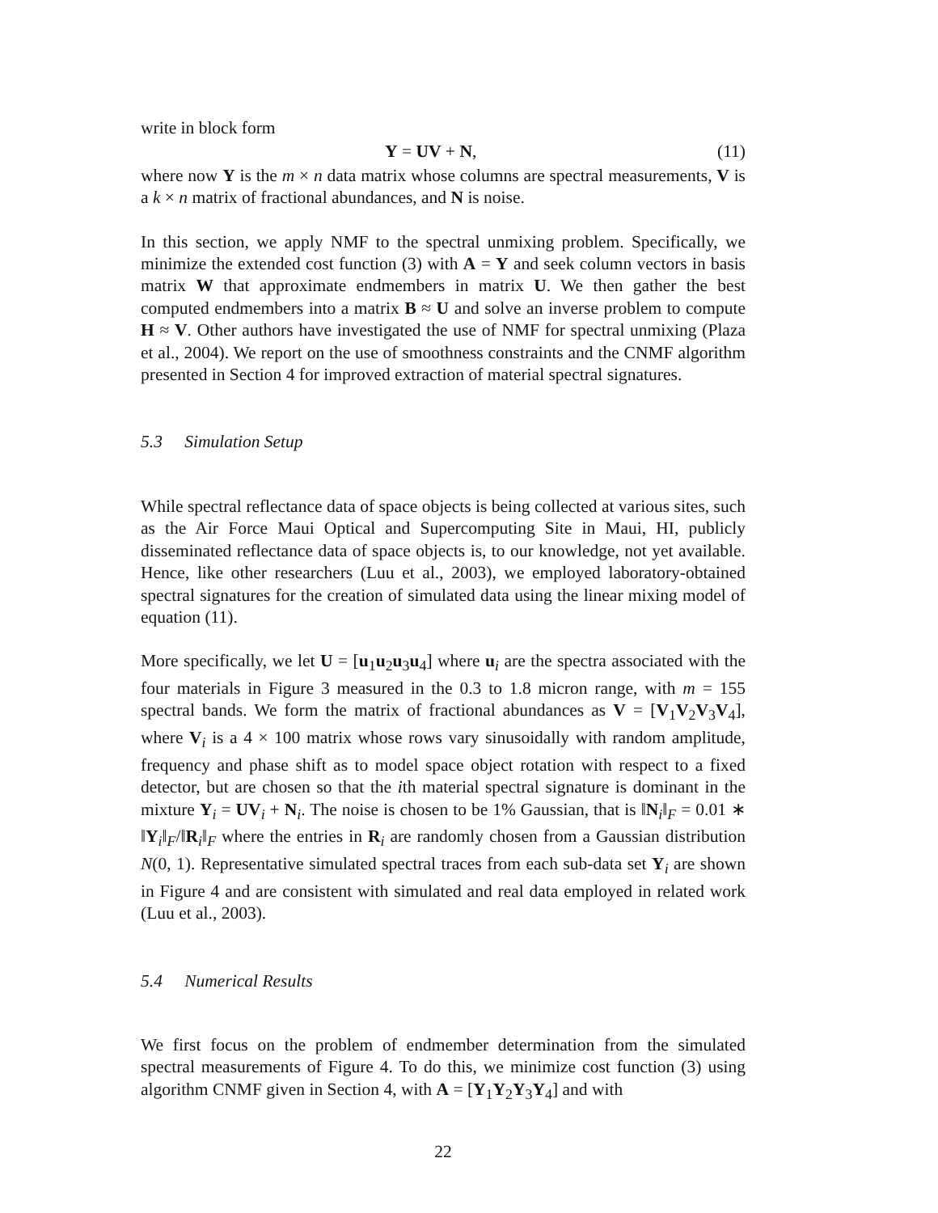write in block form
Y = UV + N, (11)
where now Y is the m × n data matrix whose columns are spectral measurements, V is a k × n matrix of fractional abundances, and N is noise.
In this section, we apply NMF to the spectral unmixing problem. Specifically, we minimize the extended cost function (3) with A = Y and seek column vectors in basis matrix W that approximate endmembers in matrix U. We then gather the best computed endmembers into a matrix B ≈ U and solve an inverse problem to compute H ≈ V. Other authors have investigated the use of NMF for spectral unmixing (Plaza et al., 2004). We report on the use of smoothness constraints and the CNMF algorithm presented in Section 4 for improved extraction of material spectral signatures.
5.3 Simulation Setup
While spectral reflectance data of space objects is being collected at various sites, such as the Air Force Maui Optical and Supercomputing Site in Maui, HI, publicly disseminated reflectance data of space objects is, to our knowledge, not yet available. Hence, like other researchers (Luu et al., 2003), we employed laboratory-obtained spectral signatures for the creation of simulated data using the linear mixing model of equation (11).
More specifically, we let U = [u<sub>1</sub>u<sub>2</sub>u<sub>3</sub>u<sub>4</sub>] where u<sub>i</sub> are the spectra associated with the four materials in Figure 3 measured in the 0.3 to 1.8 micron range, with m = 155 spectral bands. We form the matrix of fractional abundances as V = [V<sub>1</sub>V<sub>2</sub>V<sub>3</sub>V<sub>4</sub>], where V<sub>i</sub> is a 4 × 100 matrix whose rows vary sinusoidally with random amplitude, frequency and phase shift as to model space object rotation with respect to a fixed detector, but are chosen so that the ith material spectral signature is dominant in the mixture Y<sub>i</sub> = UV<sub>i</sub> + N<sub>i</sub>. The noise is chosen to be 1% Gaussian, that is ‖N<sub>i</sub>‖<sub>F</sub> = 0.01 ∗ ‖Y<sub>i</sub>‖<sub>F</sub>/‖R<sub>i</sub>‖<sub>F</sub> where the entries in R<sub>i</sub> are randomly chosen from a Gaussian distribution N(0, 1). Representative simulated spectral traces from each sub-data set Y<sub>i</sub> are shown in Figure 4 and are consistent with simulated and real data employed in related work (Luu et al., 2003).
5.4 Numerical Results
We first focus on the problem of endmember determination from the simulated spectral measurements of Figure 4. To do this, we minimize cost function (3) using algorithm CNMF given in Section 4, with A = [Y<sub>1</sub>Y<sub>2</sub>Y<sub>3</sub>Y<sub>4</sub>] and with
22